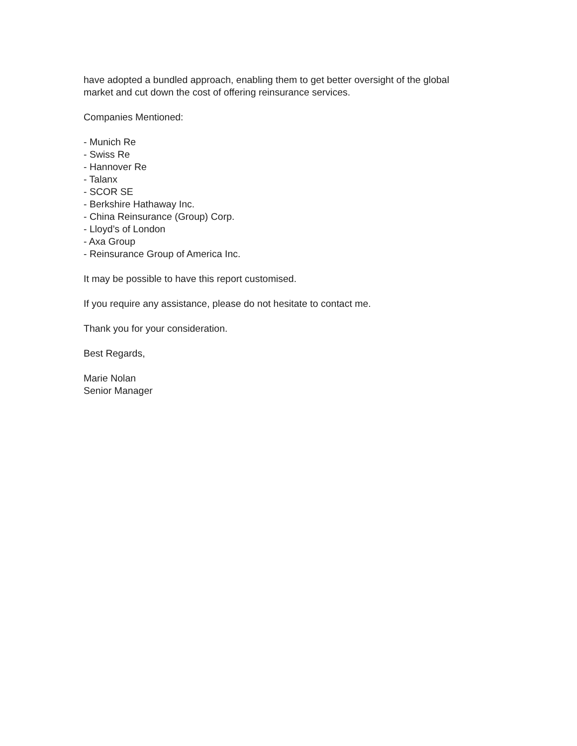have adopted a bundled approach, enabling them to get better oversight of the global
market and cut down the cost of offering reinsurance services.
Companies Mentioned:
- Munich Re
- Swiss Re
- Hannover Re
- Talanx
- SCOR SE
- Berkshire Hathaway Inc.
- China Reinsurance (Group) Corp.
- Lloyd’s of London
- Axa Group
- Reinsurance Group of America Inc.
It may be possible to have this report customised.
If you require any assistance, please do not hesitate to contact me.
Thank you for your consideration.
Best Regards,
Marie Nolan
Senior Manager